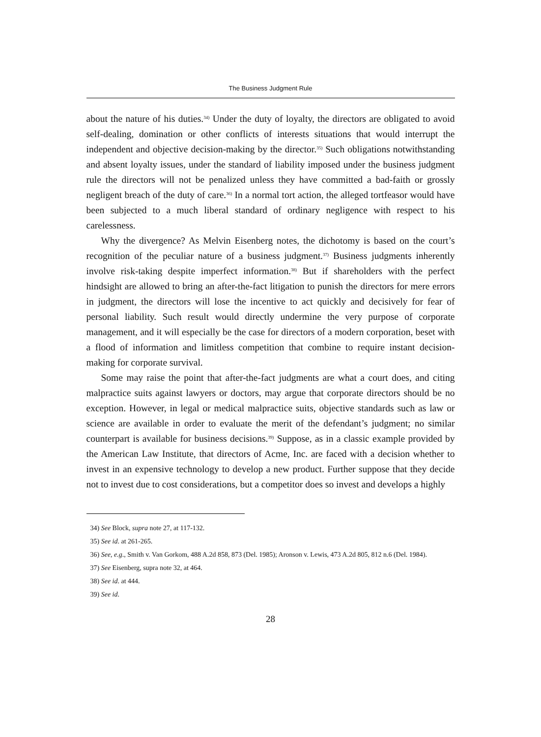The Business Judgment Rule
about the nature of his duties.<sup>34)</sup> Under the duty of loyalty, the directors are obligated to avoid self-dealing, domination or other conflicts of interests situations that would interrupt the independent and objective decision-making by the director.<sup>35)</sup> Such obligations notwithstanding and absent loyalty issues, under the standard of liability imposed under the business judgment rule the directors will not be penalized unless they have committed a bad-faith or grossly negligent breach of the duty of care.<sup>36)</sup> In a normal tort action, the alleged tortfeasor would have been subjected to a much liberal standard of ordinary negligence with respect to his carelessness.
Why the divergence? As Melvin Eisenberg notes, the dichotomy is based on the court’s recognition of the peculiar nature of a business judgment.<sup>37)</sup> Business judgments inherently involve risk-taking despite imperfect information.<sup>38)</sup> But if shareholders with the perfect hindsight are allowed to bring an after-the-fact litigation to punish the directors for mere errors in judgment, the directors will lose the incentive to act quickly and decisively for fear of personal liability. Such result would directly undermine the very purpose of corporate management, and it will especially be the case for directors of a modern corporation, beset with a flood of information and limitless competition that combine to require instant decision-making for corporate survival.
Some may raise the point that after-the-fact judgments are what a court does, and citing malpractice suits against lawyers or doctors, may argue that corporate directors should be no exception. However, in legal or medical malpractice suits, objective standards such as law or science are available in order to evaluate the merit of the defendant’s judgment; no similar counterpart is available for business decisions.<sup>39)</sup> Suppose, as in a classic example provided by the American Law Institute, that directors of Acme, Inc. are faced with a decision whether to invest in an expensive technology to develop a new product. Further suppose that they decide not to invest due to cost considerations, but a competitor does so invest and develops a highly
34) See Block, supra note 27, at 117-132.
35) See id. at 261-265.
36) See, e.g., Smith v. Van Gorkom, 488 A.2d 858, 873 (Del. 1985); Aronson v. Lewis, 473 A.2d 805, 812 n.6 (Del. 1984).
37) See Eisenberg, supra note 32, at 464.
38) See id. at 444.
39) See id.
28